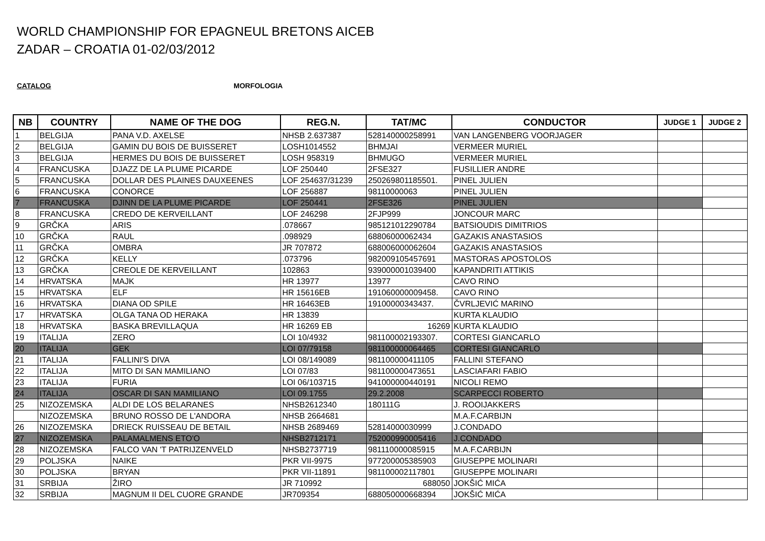WORLD CHAMPIONSHIP FOR EPAGNEUL BRETONS AICEB
ZADAR – CROATIA 01-02/03/2012
CATALOG MORFOLOGIA
| NB | COUNTRY | NAME OF THE DOG | REG.N. | TAT/MC | CONDUCTOR | JUDGE 1 | JUDGE 2 |
| --- | --- | --- | --- | --- | --- | --- | --- |
| 1 | BELGIJA | PANA V.D. AXELSE | NHSB 2.637387 | 528140000258991 | VAN LANGENBERG VOORJAGER | | |
| 2 | BELGIJA | GAMIN DU BOIS DE BUISSERET | LOSH1014552 | BHMJAI | VERMEER MURIEL | | |
| 3 | BELGIJA | HERMES DU BOIS DE BUISSERET | LOSH 958319 | BHMUGO | VERMEER MURIEL | | |
| 4 | FRANCUSKA | DJAZZ DE LA PLUME PICARDE | LOF 250440 | 2FSE327 | FUSILLIER ANDRE | | |
| 5 | FRANCUSKA | DOLLAR DES PLAINES DAUXEENES | LOF 254637/31239 | 250269801185501. | PINEL JULIEN | | |
| 6 | FRANCUSKA | CONORCE | LOF 256887 | 98110000063 | PINEL JULIEN | | |
| 7 | FRANCUSKA | DJINN DE LA PLUME PICARDE | LOF 250441 | 2FSE326 | PINEL JULIEN | | |
| 8 | FRANCUSKA | CREDO DE KERVEILLANT | LOF 246298 | 2FJP999 | JONCOUR MARC | | |
| 9 | GRČKA | ARIS | .078667 | 985121012290784 | BATSIOUDIS DIMITRIOS | | |
| 10 | GRČKA | RAUL | .098929 | 68806000062434 | GAZAKIS ANASTASIOS | | |
| 11 | GRČKA | OMBRA | JR 707872 | 688006000062604 | GAZAKIS ANASTASIOS | | |
| 12 | GRČKA | KELLY | .073796 | 982009105457691 | MASTORAS APOSTOLOS | | |
| 13 | GRČKA | CREOLE DE KERVEILLANT | 102863 | 939000001039400 | KAPANDRITI ATTIKIS | | |
| 14 | HRVATSKA | MAJK | HR 13977 | 13977 | CAVO RINO | | |
| 15 | HRVATSKA | ELF | HR 15616EB | 191060000009458. | CAVO RINO | | |
| 16 | HRVATSKA | DIANA OD SPILE | HR 16463EB | 19100000343437. | ČVRLJEVIĆ MARINO | | |
| 17 | HRVATSKA | OLGA TANA OD HERAKA | HR 13839 | | KURTA KLAUDIO | | |
| 18 | HRVATSKA | BASKA BREVILLAQUA | HR 16269 EB | 16269 | KURTA KLAUDIO | | |
| 19 | ITALIJA | ZERO | LOI 10/4932 | 981100002193307. | CORTESI GIANCARLO | | |
| 20 | ITALIJA | GEK | LOI 07/79158 | 981100000064465 | CORTESI GIANCARLO | | |
| 21 | ITALIJA | FALLINI'S DIVA | LOI 08/149089 | 981100000411105 | FALLINI STEFANO | | |
| 22 | ITALIJA | MITO DI SAN MAMILIANO | LOI 07/83 | 981100000473651 | LASCIAFARI FABIO | | |
| 23 | ITALIJA | FURIA | LOI 06/103715 | 941000000440191 | NICOLI REMO | | |
| 24 | ITALIJA | OSCAR DI SAN MAMILIANO | LOI 09.1755 | 29.2.2008 | SCARPECCI ROBERTO | | |
| 25 | NIZOZEMSKA | ALDI DE LOS BELARANES | NHSB2612340 | 180111G | J. ROOIJAKKERS | | |
| | NIZOZEMSKA | BRUNO ROSSO DE L'ANDORA | NHSB 2664681 | | M.A.F.CARBIJN | | |
| 26 | NIZOZEMSKA | DRIECK RUISSEAU DE BETAIL | NHSB 2689469 | 52814000030999 | J.CONDADO | | |
| 27 | NIZOZEMSKA | PALAMALMENS ETO'O | NHSB2712171 | 752000990005416 | J.CONDADO | | |
| 28 | NIZOZEMSKA | FALCO VAN 'T PATRIJZENVELD | NHSB2737719 | 981110000085915 | M.A.F.CARBIJN | | |
| 29 | POLJSKA | NAIKE | PKR VII-9975 | 977200005385903 | GIUSEPPE MOLINARI | | |
| 30 | POLJSKA | BRYAN | PKR VII-11891 | 981100002117801 | GIUSEPPE MOLINARI | | |
| 31 | SRBIJA | ŽIRO | JR 710992 | 688050 | JOKŠIĆ MIĆA | | |
| 32 | SRBIJA | MAGNUM II DEL CUORE GRANDE | JR709354 | 688050000668394 | JOKŠIĆ MIĆA | | |